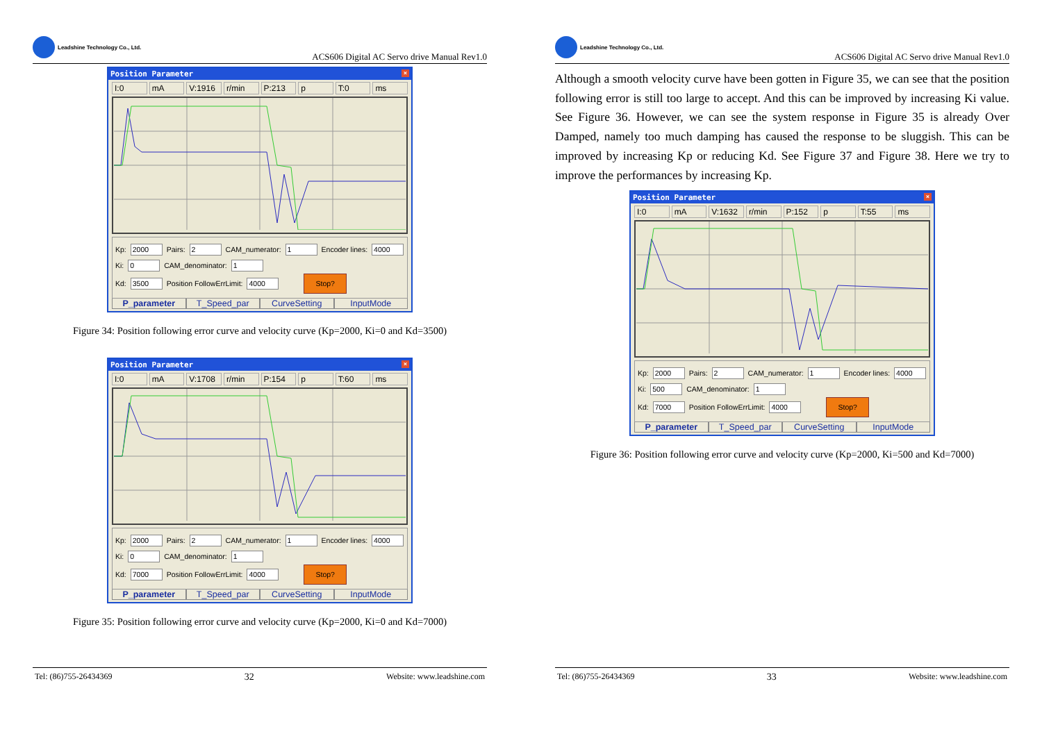Leadshine Technology Co., Ltd.
ACS606 Digital AC Servo drive Manual Rev1.0
Position Parameter ×
I:0 mA V:1916 r/min P:213 p T:0 ms
Kp: 2000 Pairs: 2 CAM_numerator: 1 Encoder lines: 4000
Ki: 0 CAM_denominator: 1
Kd: 3500 Position FollowErrLimit: 4000 Stop?
P_parameter T_Speed_par CurveSetting InputMode
Figure 34: Position following error curve and velocity curve (Kp=2000, Ki=0 and Kd=3500)
Position Parameter ×
I:0 mA V:1708 r/min P:154 p T:60 ms
Kp: 2000 Pairs: 2 CAM_numerator: 1 Encoder lines: 4000
Ki: 0 CAM_denominator: 1
Kd: 7000 Position FollowErrLimit: 4000 Stop?
P_parameter T_Speed_par CurveSetting InputMode
Figure 35: Position following error curve and velocity curve (Kp=2000, Ki=0 and Kd=7000)
Tel: (86)755-26434369 32 Website: www.leadshine.com
Leadshine Technology Co., Ltd.
ACS606 Digital AC Servo drive Manual Rev1.0
Although a smooth velocity curve have been gotten in Figure 35, we can see that the position following error is still too large to accept. And this can be improved by increasing Ki value. See Figure 36. However, we can see the system response in Figure 35 is already Over Damped, namely too much damping has caused the response to be sluggish. This can be improved by increasing Kp or reducing Kd. See Figure 37 and Figure 38. Here we try to improve the performances by increasing Kp.
Position Parameter ×
I:0 mA V:1632 r/min P:152 p T:55 ms
Kp: 2000 Pairs: 2 CAM_numerator: 1 Encoder lines: 4000
Ki: 500 CAM_denominator: 1
Kd: 7000 Position FollowErrLimit: 4000 Stop?
P_parameter T_Speed_par CurveSetting InputMode
Figure 36: Position following error curve and velocity curve (Kp=2000, Ki=500 and Kd=7000)
Tel: (86)755-26434369 33 Website: www.leadshine.com